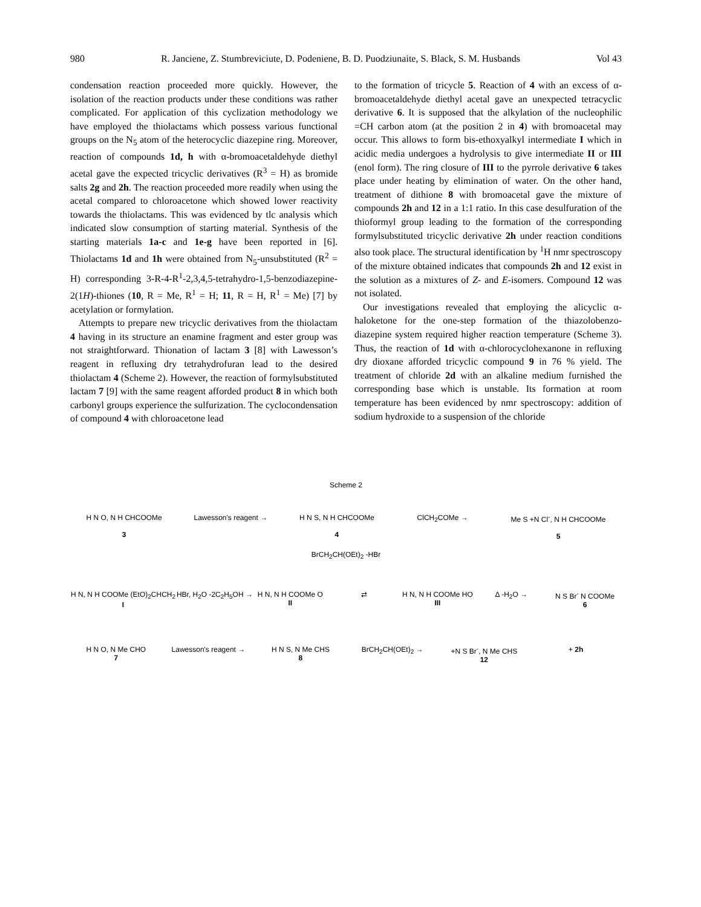980 R. Janciene, Z. Stumbreviciute, D. Podeniene, B. D. Puodziunaite, S. Black, S. M. Husbands Vol 43
condensation reaction proceeded more quickly. However, the isolation of the reaction products under these conditions was rather complicated. For application of this cyclization methodology we have employed the thiolactams which possess various functional groups on the N<sub>5</sub> atom of the heterocyclic diazepine ring. Moreover, reaction of compounds 1d, h with α-bromoacetaldehyde diethyl acetal gave the expected tricyclic derivatives (R<sup>3</sup> = H) as bromide salts 2g and 2h. The reaction proceeded more readily when using the acetal compared to chloroacetone which showed lower reactivity towards the thiolactams. This was evidenced by tlc analysis which indicated slow consumption of starting material. Synthesis of the starting materials 1a-c and 1e-g have been reported in [6]. Thiolactams 1d and 1h were obtained from N<sub>5</sub>-unsubstituted (R<sup>2</sup> = H) corresponding 3-R-4-R<sup>1</sup>-2,3,4,5-tetrahydro-1,5-benzodiazepine-2(1H)-thiones (10, R = Me, R<sup>1</sup> = H; 11, R = H, R<sup>1</sup> = Me) [7] by acetylation or formylation.
Attempts to prepare new tricyclic derivatives from the thiolactam 4 having in its structure an enamine fragment and ester group was not straightforward. Thionation of lactam 3 [8] with Lawesson’s reagent in refluxing dry tetrahydrofuran lead to the desired thiolactam 4 (Scheme 2). However, the reaction of formylsubstituted lactam 7 [9] with the same reagent afforded product 8 in which both carbonyl groups experience the sulfurization. The cyclocondensation of compound 4 with chloroacetone lead
to the formation of tricycle 5. Reaction of 4 with an excess of α-bromoacetaldehyde diethyl acetal gave an unexpected tetracyclic derivative 6. It is supposed that the alkylation of the nucleophilic =CH carbon atom (at the position 2 in 4) with bromoacetal may occur. This allows to form bis-ethoxyalkyl intermediate I which in acidic media undergoes a hydrolysis to give intermediate II or III (enol form). The ring closure of III to the pyrrole derivative 6 takes place under heating by elimination of water. On the other hand, treatment of dithione 8 with bromoacetal gave the mixture of compounds 2h and 12 in a 1:1 ratio. In this case desulfuration of the thioformyl group leading to the formation of the corresponding formylsubstituted tricyclic derivative 2h under reaction conditions also took place. The structural identification by <sup>1</sup>H nmr spectroscopy of the mixture obtained indicates that compounds 2h and 12 exist in the solution as a mixtures of Z- and E-isomers. Compound 12 was not isolated.
Our investigations revealed that employing the alicyclic α-haloketone for the one-step formation of the thiazolobenzo-diazepine system required higher reaction temperature (Scheme 3). Thus, the reaction of 1d with α-chlorocyclohexanone in refluxing dry dioxane afforded tricyclic compound 9 in 76 % yield. The treatment of chloride 2d with an alkaline medium furnished the corresponding base which is unstable. Its formation at room temperature has been evidenced by nmr spectroscopy: addition of sodium hydroxide to a suspension of the chloride
Scheme 2
H N O, N H CHCOOMe
3
Lawesson's reagent → H N S, N H CHCOOMe
4
ClCH<sub>2</sub>COMe → Me S +N Cl<sup>-</sup>, N H CHCOOMe
5
BrCH<sub>2</sub>CH(OEt)<sub>2</sub> -HBr
H N, N H COOMe (EtO)<sub>2</sub>CHCH<sub>2</sub>
I
HBr, H<sub>2</sub>O -2C<sub>2</sub>H<sub>5</sub>OH → H N, N H COOMe O
II
⇄ H N, N H COOMe HO
III
Δ -H<sub>2</sub>O → N S Br<sup>-</sup> N COOMe
6
H N O, N Me CHO
7
Lawesson's reagent → H N S, N Me CHS
8
BrCH<sub>2</sub>CH(OEt)<sub>2</sub> → +N S Br<sup>-</sup>, N Me CHS
12
+ 2h